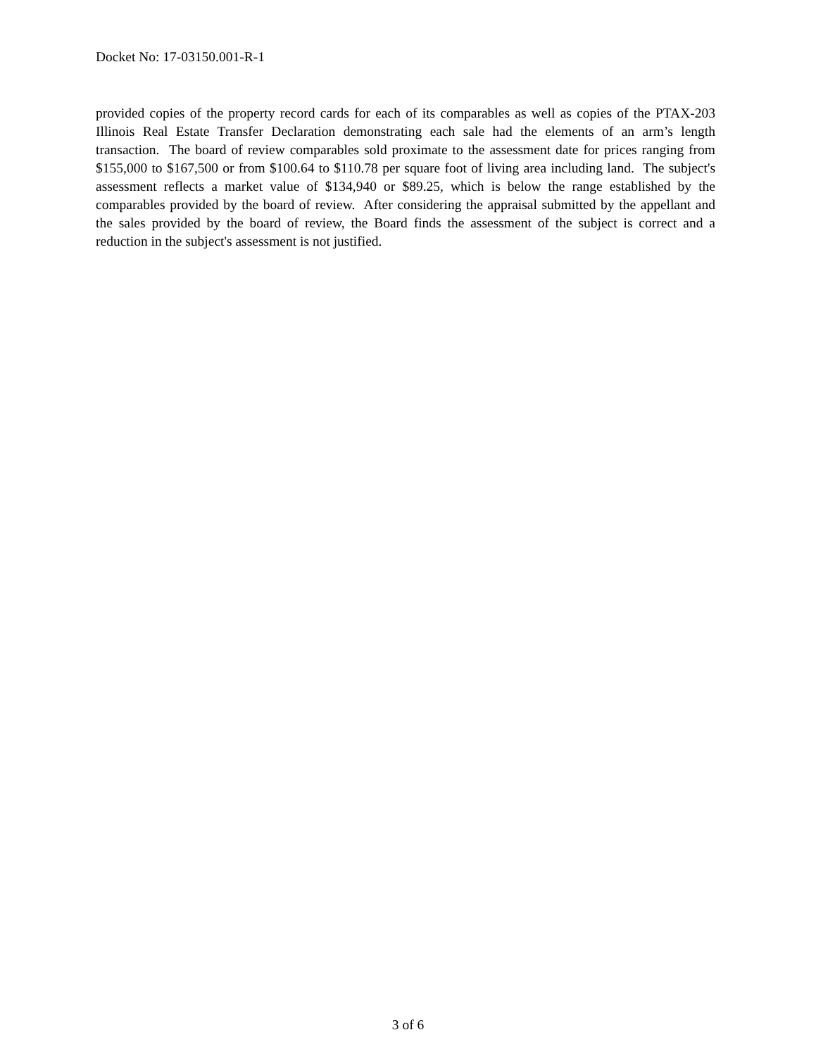Docket No: 17-03150.001-R-1
provided copies of the property record cards for each of its comparables as well as copies of the PTAX-203 Illinois Real Estate Transfer Declaration demonstrating each sale had the elements of an arm’s length transaction. The board of review comparables sold proximate to the assessment date for prices ranging from $155,000 to $167,500 or from $100.64 to $110.78 per square foot of living area including land. The subject's assessment reflects a market value of $134,940 or $89.25, which is below the range established by the comparables provided by the board of review. After considering the appraisal submitted by the appellant and the sales provided by the board of review, the Board finds the assessment of the subject is correct and a reduction in the subject's assessment is not justified.
3 of 6